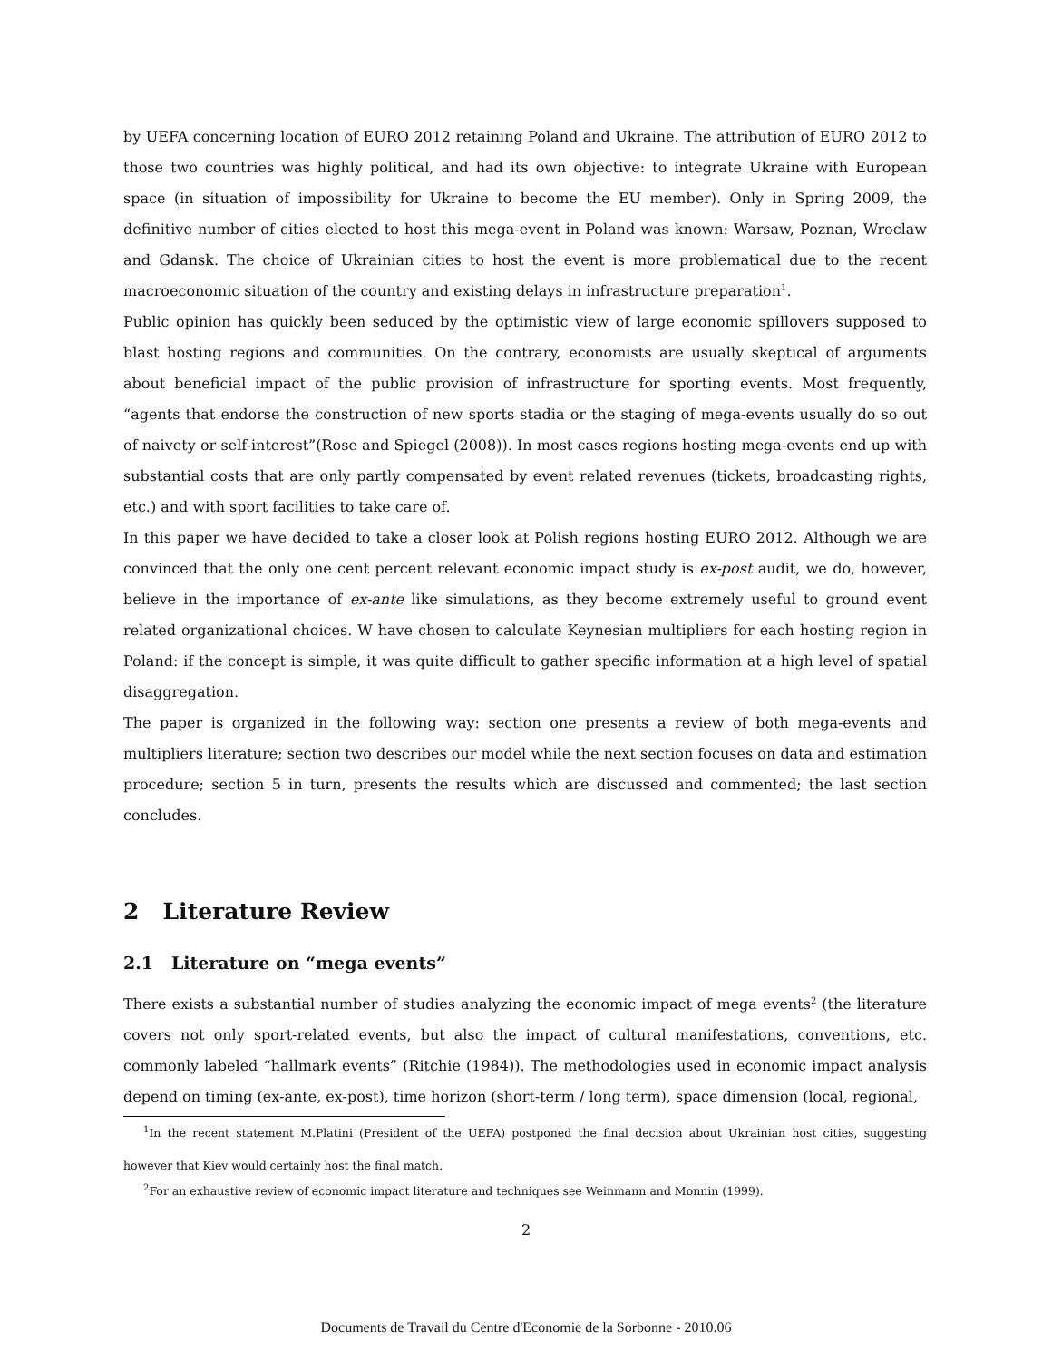by UEFA concerning location of EURO 2012 retaining Poland and Ukraine. The attribution of EURO 2012 to those two countries was highly political, and had its own objective: to integrate Ukraine with European space (in situation of impossibility for Ukraine to become the EU member). Only in Spring 2009, the definitive number of cities elected to host this mega-event in Poland was known: Warsaw, Poznan, Wroclaw and Gdansk. The choice of Ukrainian cities to host the event is more problematical due to the recent macroeconomic situation of the country and existing delays in infrastructure preparation<sup>1</sup>.
Public opinion has quickly been seduced by the optimistic view of large economic spillovers supposed to blast hosting regions and communities. On the contrary, economists are usually skeptical of arguments about beneficial impact of the public provision of infrastructure for sporting events. Most frequently, “agents that endorse the construction of new sports stadia or the staging of mega-events usually do so out of naivety or self-interest”(Rose and Spiegel (2008)). In most cases regions hosting mega-events end up with substantial costs that are only partly compensated by event related revenues (tickets, broadcasting rights, etc.) and with sport facilities to take care of.
In this paper we have decided to take a closer look at Polish regions hosting EURO 2012. Although we are convinced that the only one cent percent relevant economic impact study is ex-post audit, we do, however, believe in the importance of ex-ante like simulations, as they become extremely useful to ground event related organizational choices. W have chosen to calculate Keynesian multipliers for each hosting region in Poland: if the concept is simple, it was quite difficult to gather specific information at a high level of spatial disaggregation.
The paper is organized in the following way: section one presents a review of both mega-events and multipliers literature; section two describes our model while the next section focuses on data and estimation procedure; section 5 in turn, presents the results which are discussed and commented; the last section concludes.
2 Literature Review
2.1 Literature on “mega events”
There exists a substantial number of studies analyzing the economic impact of mega events<sup>2</sup> (the literature covers not only sport-related events, but also the impact of cultural manifestations, conventions, etc. commonly labeled “hallmark events” (Ritchie (1984)). The methodologies used in economic impact analysis depend on timing (ex-ante, ex-post), time horizon (short-term / long term), space dimension (local, regional,
<sup>1</sup> In the recent statement M.Platini (President of the UEFA) postponed the final decision about Ukrainian host cities, suggesting however that Kiev would certainly host the final match.
<sup>2</sup> For an exhaustive review of economic impact literature and techniques see Weinmann and Monnin (1999).
2
Documents de Travail du Centre d'Economie de la Sorbonne - 2010.06